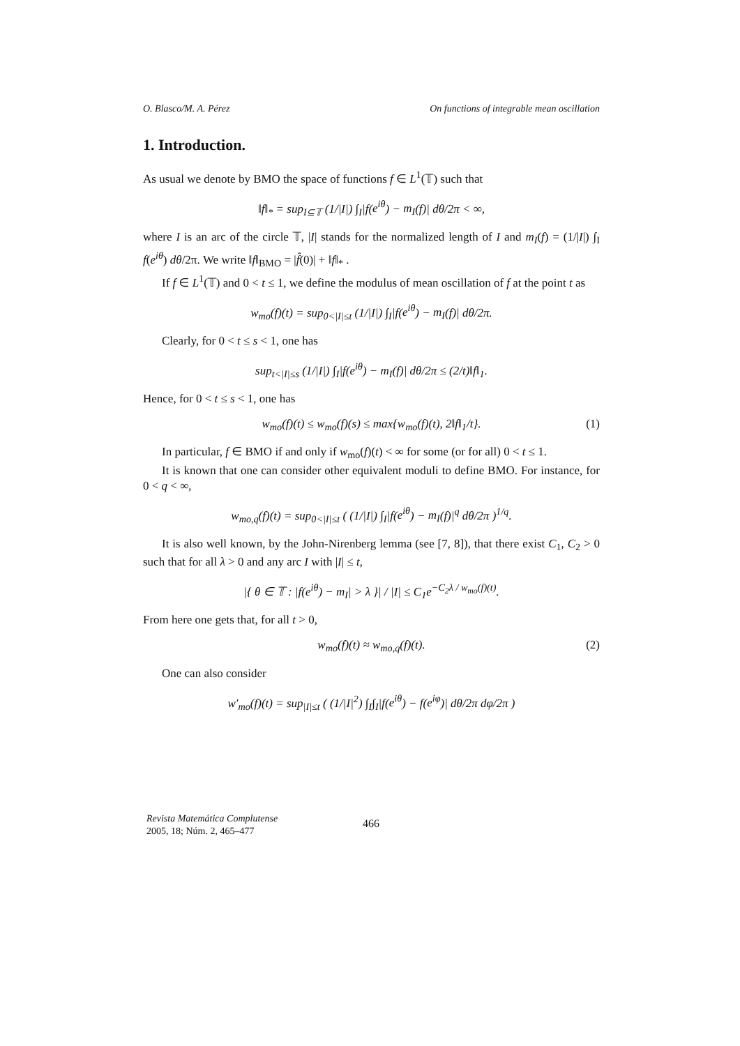O. Blasco/M. A. Pérez On functions of integrable mean oscillation
1. Introduction.
As usual we denote by BMO the space of functions f ∈ L<sup>1</sup>(𝕋) such that
‖f‖<sub>*</sub> = sup<sub>I⊆𝕋</sub> (1/|I|) ∫<sub>I</sub>|f(e<sup>iθ</sup>) − m<sub>I</sub>(f)| dθ/2π < ∞,
where I is an arc of the circle 𝕋, |I| stands for the normalized length of I and m<sub>I</sub>(f) = (1/|I|) ∫<sub>I</sub> f(e<sup>iθ</sup>) dθ/2π. We write ‖f‖<sub>BMO</sub> = |f̂(0)| + ‖f‖<sub>*</sub> .
If f ∈ L<sup>1</sup>(𝕋) and 0 < t ≤ 1, we define the modulus of mean oscillation of f at the point t as
w<sub>mo</sub>(f)(t) = sup<sub>0<|I|≤t</sub> (1/|I|) ∫<sub>I</sub>|f(e<sup>iθ</sup>) − m<sub>I</sub>(f)| dθ/2π.
Clearly, for 0 < t ≤ s < 1, one has
sup<sub>t<|I|≤s</sub> (1/|I|) ∫<sub>I</sub>|f(e<sup>iθ</sup>) − m<sub>I</sub>(f)| dθ/2π ≤ (2/t)‖f‖<sub>1</sub>.
Hence, for 0 < t ≤ s < 1, one has
w<sub>mo</sub>(f)(t) ≤ w<sub>mo</sub>(f)(s) ≤ max{w<sub>mo</sub>(f)(t), 2‖f‖<sub>1</sub>/t}. (1)
In particular, f ∈ BMO if and only if w<sub>mo</sub>(f)(t) < ∞ for some (or for all) 0 < t ≤ 1.
It is known that one can consider other equivalent moduli to define BMO. For instance, for 0 < q < ∞,
w<sub>mo,q</sub>(f)(t) = sup<sub>0<|I|≤t</sub> ( (1/|I|) ∫<sub>I</sub>|f(e<sup>iθ</sup>) − m<sub>I</sub>(f)|<sup>q</sup> dθ/2π )<sup>1/q</sup>.
It is also well known, by the John-Nirenberg lemma (see [7, 8]), that there exist C<sub>1</sub>, C<sub>2</sub> > 0 such that for all λ > 0 and any arc I with |I| ≤ t,
|{ θ ∈ 𝕋 : |f(e<sup>iθ</sup>) − m<sub>I</sub>| > λ }| / |I| ≤ C<sub>1</sub>e<sup>−C<sub>2</sub>λ / w<sub>mo</sub>(f)(t)</sup>.
From here one gets that, for all t > 0,
w<sub>mo</sub>(f)(t) ≈ w<sub>mo,q</sub>(f)(t). (2)
One can also consider
w′<sub>mo</sub>(f)(t) = sup<sub>|I|≤t</sub> ( (1/|I|<sup>2</sup>) ∫<sub>I</sub>∫<sub>I</sub>|f(e<sup>iθ</sup>) − f(e<sup>iφ</sup>)| dθ/2π dφ/2π )
Revista Matemática Complutense
2005, 18; Núm. 2, 465–477
466